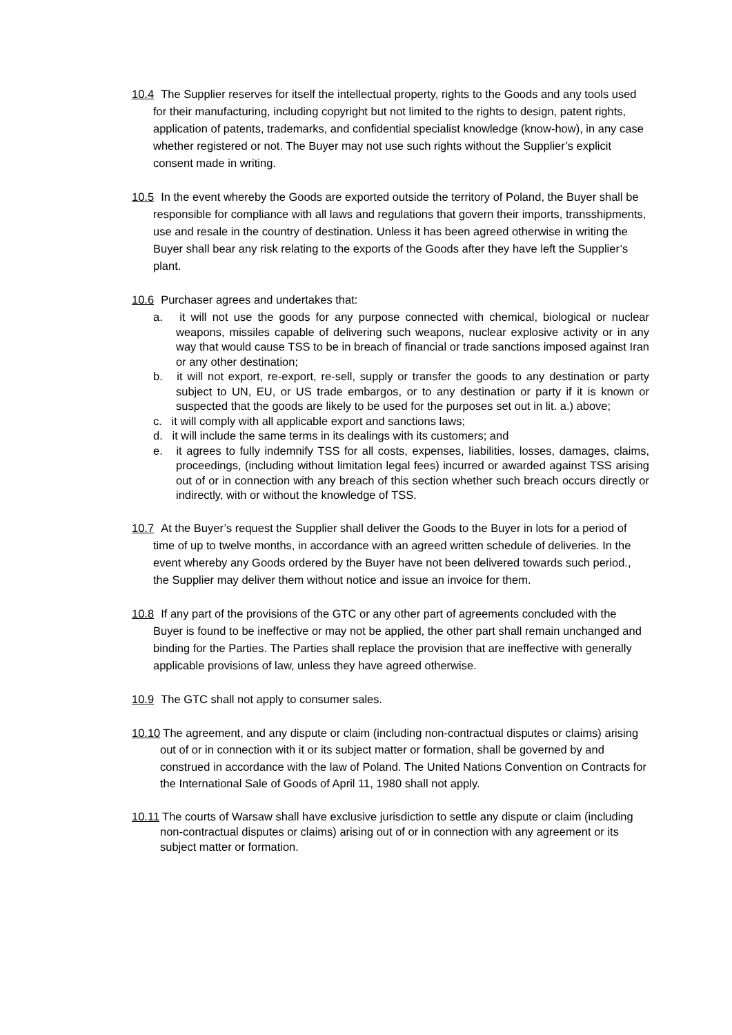10.4 The Supplier reserves for itself the intellectual property, rights to the Goods and any tools used for their manufacturing, including copyright but not limited to the rights to design, patent rights, application of patents, trademarks, and confidential specialist knowledge (know-how), in any case whether registered or not. The Buyer may not use such rights without the Supplier’s explicit consent made in writing.
10.5 In the event whereby the Goods are exported outside the territory of Poland, the Buyer shall be responsible for compliance with all laws and regulations that govern their imports, transshipments, use and resale in the country of destination. Unless it has been agreed otherwise in writing the Buyer shall bear any risk relating to the exports of the Goods after they have left the Supplier’s plant.
10.6 Purchaser agrees and undertakes that:
a. it will not use the goods for any purpose connected with chemical, biological or nuclear weapons, missiles capable of delivering such weapons, nuclear explosive activity or in any way that would cause TSS to be in breach of financial or trade sanctions imposed against Iran or any other destination;
b. it will not export, re-export, re-sell, supply or transfer the goods to any destination or party subject to UN, EU, or US trade embargos, or to any destination or party if it is known or suspected that the goods are likely to be used for the purposes set out in lit. a.) above;
c. it will comply with all applicable export and sanctions laws;
d. it will include the same terms in its dealings with its customers; and
e. it agrees to fully indemnify TSS for all costs, expenses, liabilities, losses, damages, claims, proceedings, (including without limitation legal fees) incurred or awarded against TSS arising out of or in connection with any breach of this section whether such breach occurs directly or indirectly, with or without the knowledge of TSS.
10.7 At the Buyer’s request the Supplier shall deliver the Goods to the Buyer in lots for a period of time of up to twelve months, in accordance with an agreed written schedule of deliveries. In the event whereby any Goods ordered by the Buyer have not been delivered towards such period., the Supplier may deliver them without notice and issue an invoice for them.
10.8 If any part of the provisions of the GTC or any other part of agreements concluded with the Buyer is found to be ineffective or may not be applied, the other part shall remain unchanged and binding for the Parties. The Parties shall replace the provision that are ineffective with generally applicable provisions of law, unless they have agreed otherwise.
10.9 The GTC shall not apply to consumer sales.
10.10 The agreement, and any dispute or claim (including non-contractual disputes or claims) arising out of or in connection with it or its subject matter or formation, shall be governed by and construed in accordance with the law of Poland. The United Nations Convention on Contracts for the International Sale of Goods of April 11, 1980 shall not apply.
10.11 The courts of Warsaw shall have exclusive jurisdiction to settle any dispute or claim (including non-contractual disputes or claims) arising out of or in connection with any agreement or its subject matter or formation.